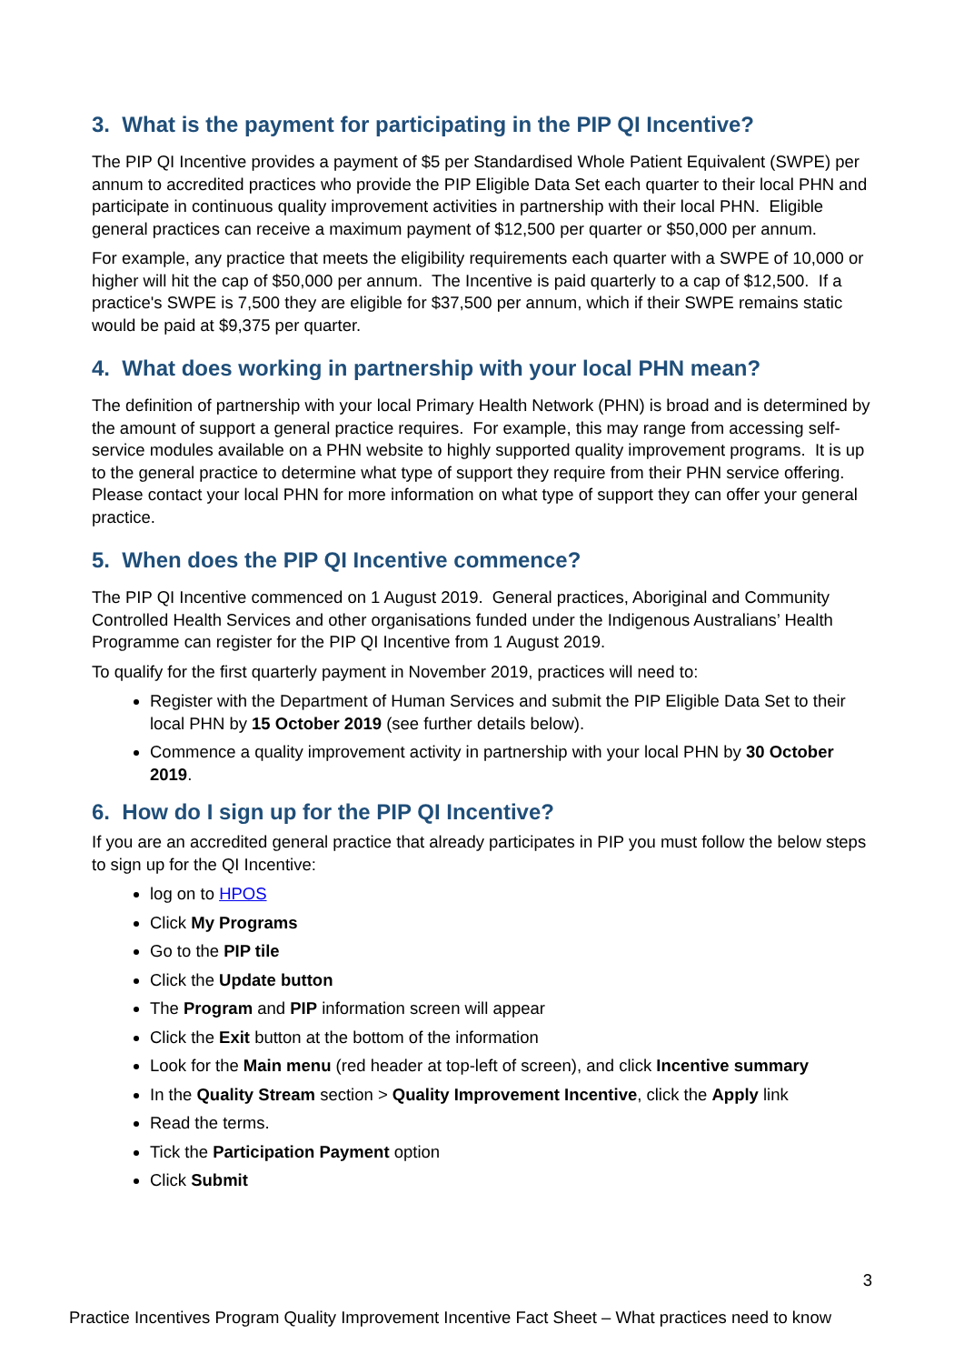3. What is the payment for participating in the PIP QI Incentive?
The PIP QI Incentive provides a payment of $5 per Standardised Whole Patient Equivalent (SWPE) per annum to accredited practices who provide the PIP Eligible Data Set each quarter to their local PHN and participate in continuous quality improvement activities in partnership with their local PHN. Eligible general practices can receive a maximum payment of $12,500 per quarter or $50,000 per annum.
For example, any practice that meets the eligibility requirements each quarter with a SWPE of 10,000 or higher will hit the cap of $50,000 per annum. The Incentive is paid quarterly to a cap of $12,500. If a practice's SWPE is 7,500 they are eligible for $37,500 per annum, which if their SWPE remains static would be paid at $9,375 per quarter.
4. What does working in partnership with your local PHN mean?
The definition of partnership with your local Primary Health Network (PHN) is broad and is determined by the amount of support a general practice requires. For example, this may range from accessing self-service modules available on a PHN website to highly supported quality improvement programs. It is up to the general practice to determine what type of support they require from their PHN service offering. Please contact your local PHN for more information on what type of support they can offer your general practice.
5. When does the PIP QI Incentive commence?
The PIP QI Incentive commenced on 1 August 2019. General practices, Aboriginal and Community Controlled Health Services and other organisations funded under the Indigenous Australians’ Health Programme can register for the PIP QI Incentive from 1 August 2019.
To qualify for the first quarterly payment in November 2019, practices will need to:
Register with the Department of Human Services and submit the PIP Eligible Data Set to their local PHN by 15 October 2019 (see further details below).
Commence a quality improvement activity in partnership with your local PHN by 30 October 2019.
6. How do I sign up for the PIP QI Incentive?
If you are an accredited general practice that already participates in PIP you must follow the below steps to sign up for the QI Incentive:
log on to HPOS
Click My Programs
Go to the PIP tile
Click the Update button
The Program and PIP information screen will appear
Click the Exit button at the bottom of the information
Look for the Main menu (red header at top-left of screen), and click Incentive summary
In the Quality Stream section > Quality Improvement Incentive, click the Apply link
Read the terms.
Tick the Participation Payment option
Click Submit
3
Practice Incentives Program Quality Improvement Incentive Fact Sheet – What practices need to know